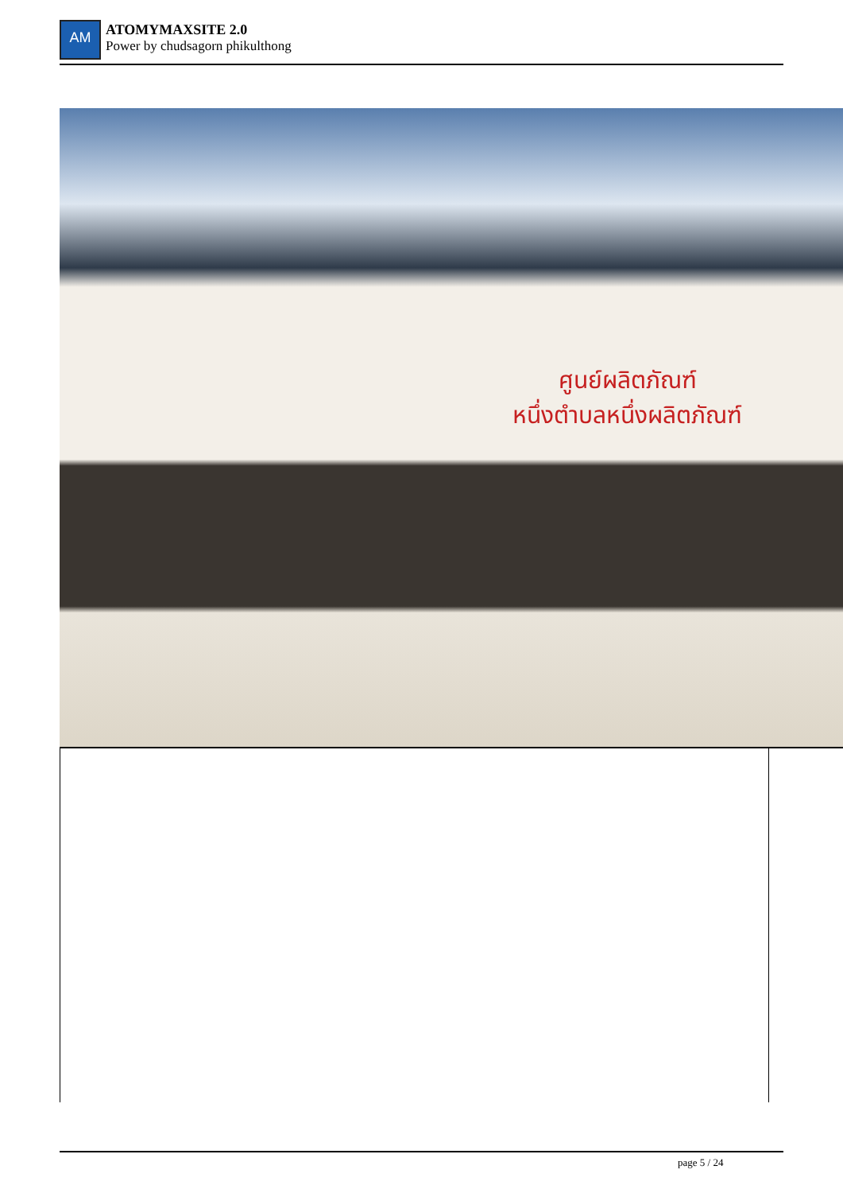AM
ATOMYMAXSITE 2.0
Power by chudsagorn phikulthong
ศูนย์ผลิตภัณฑ์
หนึ่งตำบลหนึ่งผลิตภัณฑ์
page 5 / 24